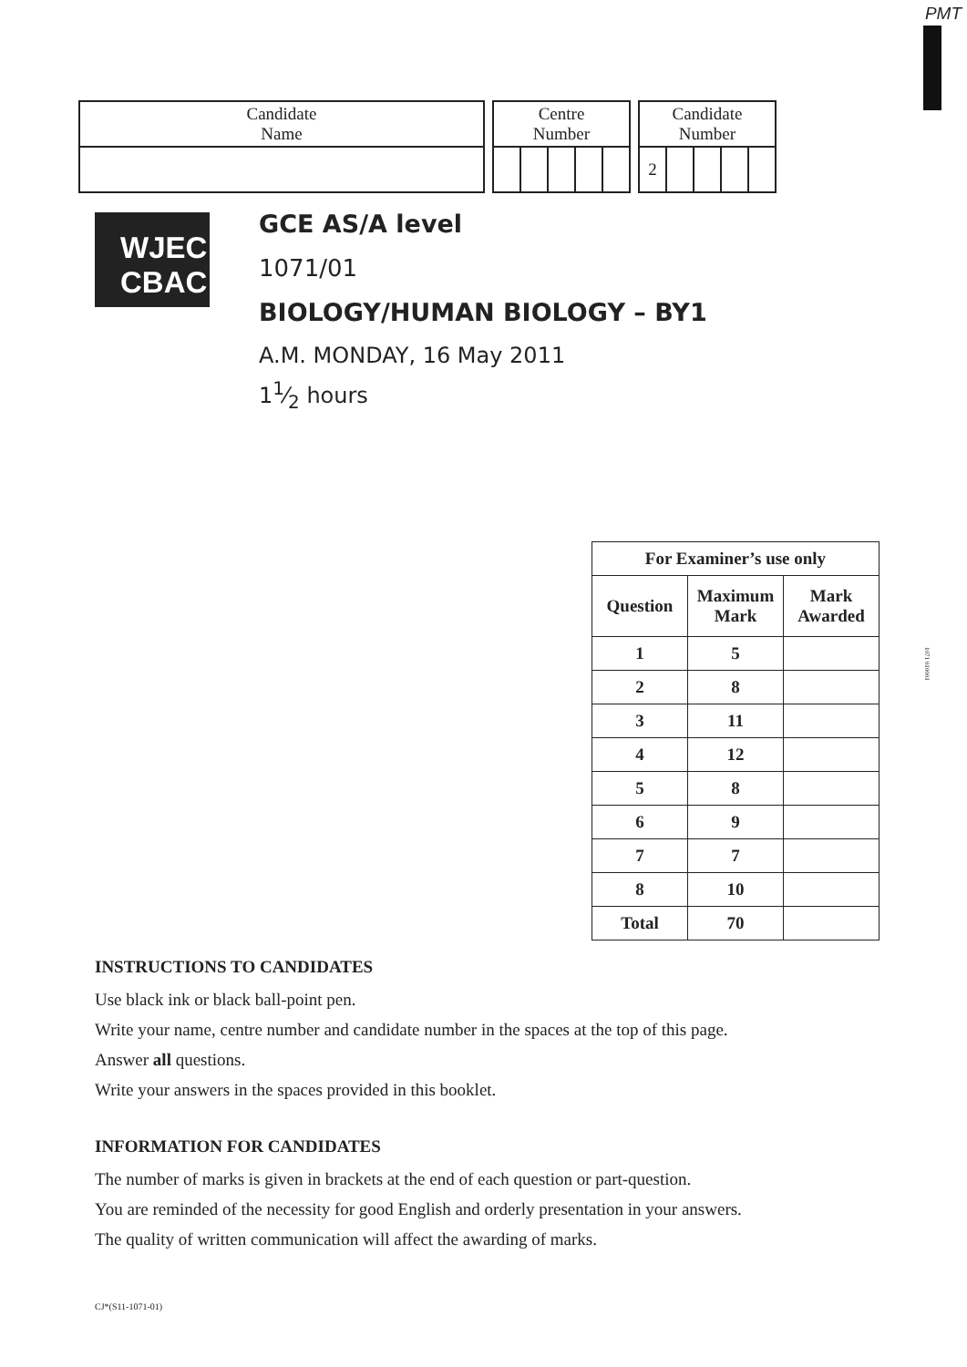PMT
| Candidate Name |
| Centre Number | | | | |
| Candidate Number | | | | |
| 2 | | | | |
WJEC
CBAC
GCE AS/A level
1071/01
BIOLOGY/HUMAN BIOLOGY – BY1
A.M. MONDAY, 16 May 2011
11⁄2 hours
| For Examiner’s use only | | |
| --- | --- | --- |
| Question | Maximum Mark | Mark Awarded |
| 1 | 5 | |
| 2 | 8 | |
| 3 | 11 | |
| 4 | 12 | |
| 5 | 8 | |
| 6 | 9 | |
| 7 | 7 | |
| 8 | 10 | |
| Total | 70 | |
1071 010001
INSTRUCTIONS TO CANDIDATES
Use black ink or black ball-point pen.
Write your name, centre number and candidate number in the spaces at the top of this page.
Answer all questions.
Write your answers in the spaces provided in this booklet.
INFORMATION FOR CANDIDATES
The number of marks is given in brackets at the end of each question or part-question.
You are reminded of the necessity for good English and orderly presentation in your answers.
The quality of written communication will affect the awarding of marks.
CJ*(S11-1071-01)